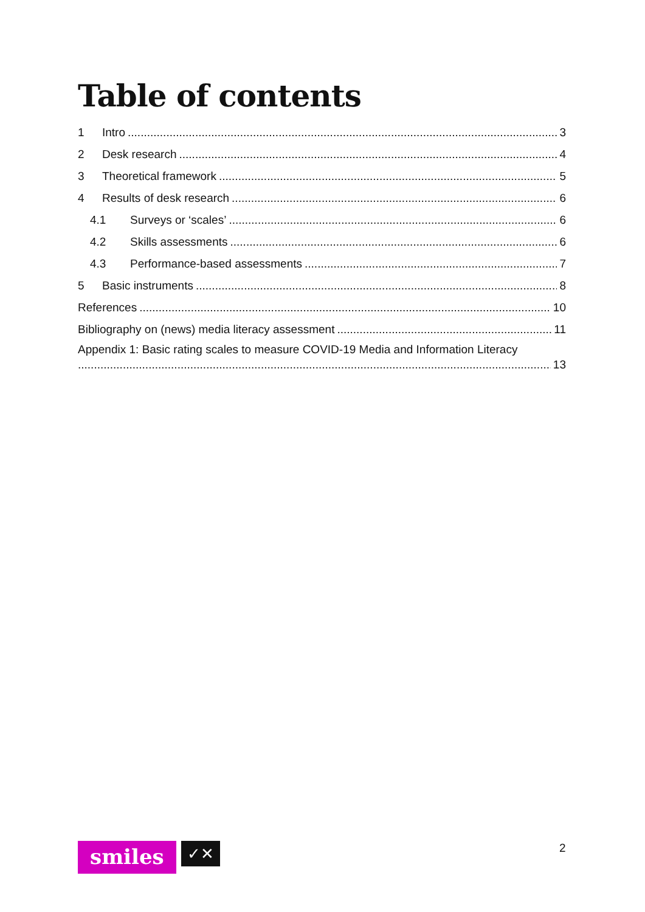Table of contents
1 Intro 3
2 Desk research 4
3 Theoretical framework 5
4 Results of desk research 6
4.1 Surveys or ‘scales’ 6
4.2 Skills assessments 6
4.3 Performance-based assessments 7
5 Basic instruments 8
References 10
Bibliography on (news) media literacy assessment 11
Appendix 1: Basic rating scales to measure COVID-19 Media and Information Literacy
13
smiles
✓✕
2